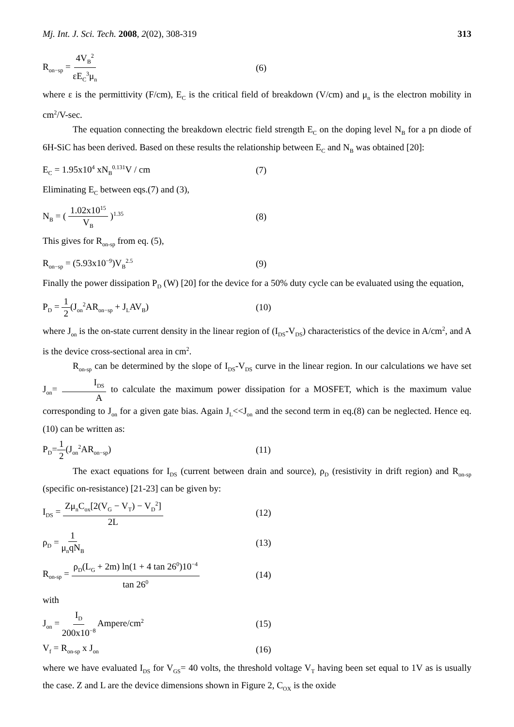Mj. Int. J. Sci. Tech. 2008, 2(02), 308-319 313
R<sub>on−sp</sub> = 4V<sub>B</sub><sup>2</sup> εE<sub>C</sub><sup>3</sup>μ<sub>n</sub> (6)
where ε is the permittivity (F/cm), E<sub>C</sub> is the critical field of breakdown (V/cm) and μ<sub>n</sub> is the electron mobility in cm<sup>2</sup>/V-sec.
The equation connecting the breakdown electric field strength E<sub>C</sub> on the doping level N<sub>B</sub> for a pn diode of 6H-SiC has been derived. Based on these results the relationship between E<sub>C</sub> and N<sub>B</sub> was obtained [20]:
E<sub>C</sub> = 1.95x10<sup>4</sup> xN<sub>B</sub><sup>0.131</sup>V / cm (7)
Eliminating E<sub>C</sub> between eqs.(7) and (3),
N<sub>B</sub> = ( 1.02x10<sup>15</sup> V<sub>B</sub> )<sup>1.35</sup> (8)
This gives for R<sub>on-sp</sub> from eq. (5),
R<sub>on−sp</sub> = (5.93x10<sup>−9</sup>)V<sub>B</sub><sup>2.5</sup> (9)
Finally the power dissipation P<sub>D</sub> (W) [20] for the device for a 50% duty cycle can be evaluated using the equation,
P<sub>D</sub> = 1 2(J<sub>on</sub><sup>2</sup>AR<sub>on−sp</sub> + J<sub>L</sub>AV<sub>B</sub>) (10)
where J<sub>on</sub> is the on-state current density in the linear region of (I<sub>DS</sub>-V<sub>DS</sub>) characteristics of the device in A/cm<sup>2</sup>, and A is the device cross-sectional area in cm<sup>2</sup>.
R<sub>on-sp</sub> can be determined by the slope of I<sub>DS</sub>-V<sub>DS</sub> curve in the linear region. In our calculations we have set J<sub>on</sub>= I<sub>DS</sub> A to calculate the maximum power dissipation for a MOSFET, which is the maximum value corresponding to J<sub>on</sub> for a given gate bias. Again J<sub>L</sub><<J<sub>on</sub> and the second term in eq.(8) can be neglected. Hence eq.(10) can be written as:
P<sub>D</sub>=1 2(J<sub>on</sub><sup>2</sup>AR<sub>on−sp</sub>) (11)
The exact equations for I<sub>DS</sub> (current between drain and source), ρ<sub>D</sub> (resistivity in drift region) and R<sub>on-sp</sub> (specific on-resistance) [21-23] can be given by:
I<sub>DS</sub> = Zμ<sub>n</sub>C<sub>ox</sub>[2(V<sub>G</sub> − V<sub>T</sub>) − V<sub>D</sub><sup>2</sup>] 2L (12)
ρ<sub>D</sub> = 1 μ<sub>n</sub>qN<sub>B</sub> (13)
R<sub>on-sp</sub> = ρ<sub>D</sub>(L<sub>G</sub> + 2m) ln(1 + 4 tan 26<sup>0</sup>)10<sup>−4</sup> tan 26<sup>0</sup> (14)
with
J<sub>on</sub> = I<sub>D</sub> 200x10<sup>−8</sup> Ampere/cm<sup>2</sup> (15)
V<sub>f</sub> = R<sub>on-sp</sub> x J<sub>on</sub> (16)
where we have evaluated I<sub>DS</sub> for V<sub>GS</sub>= 40 volts, the threshold voltage V<sub>T</sub> having been set equal to 1V as is usually the case. Z and L are the device dimensions shown in Figure 2, C<sub>OX</sub> is the oxide